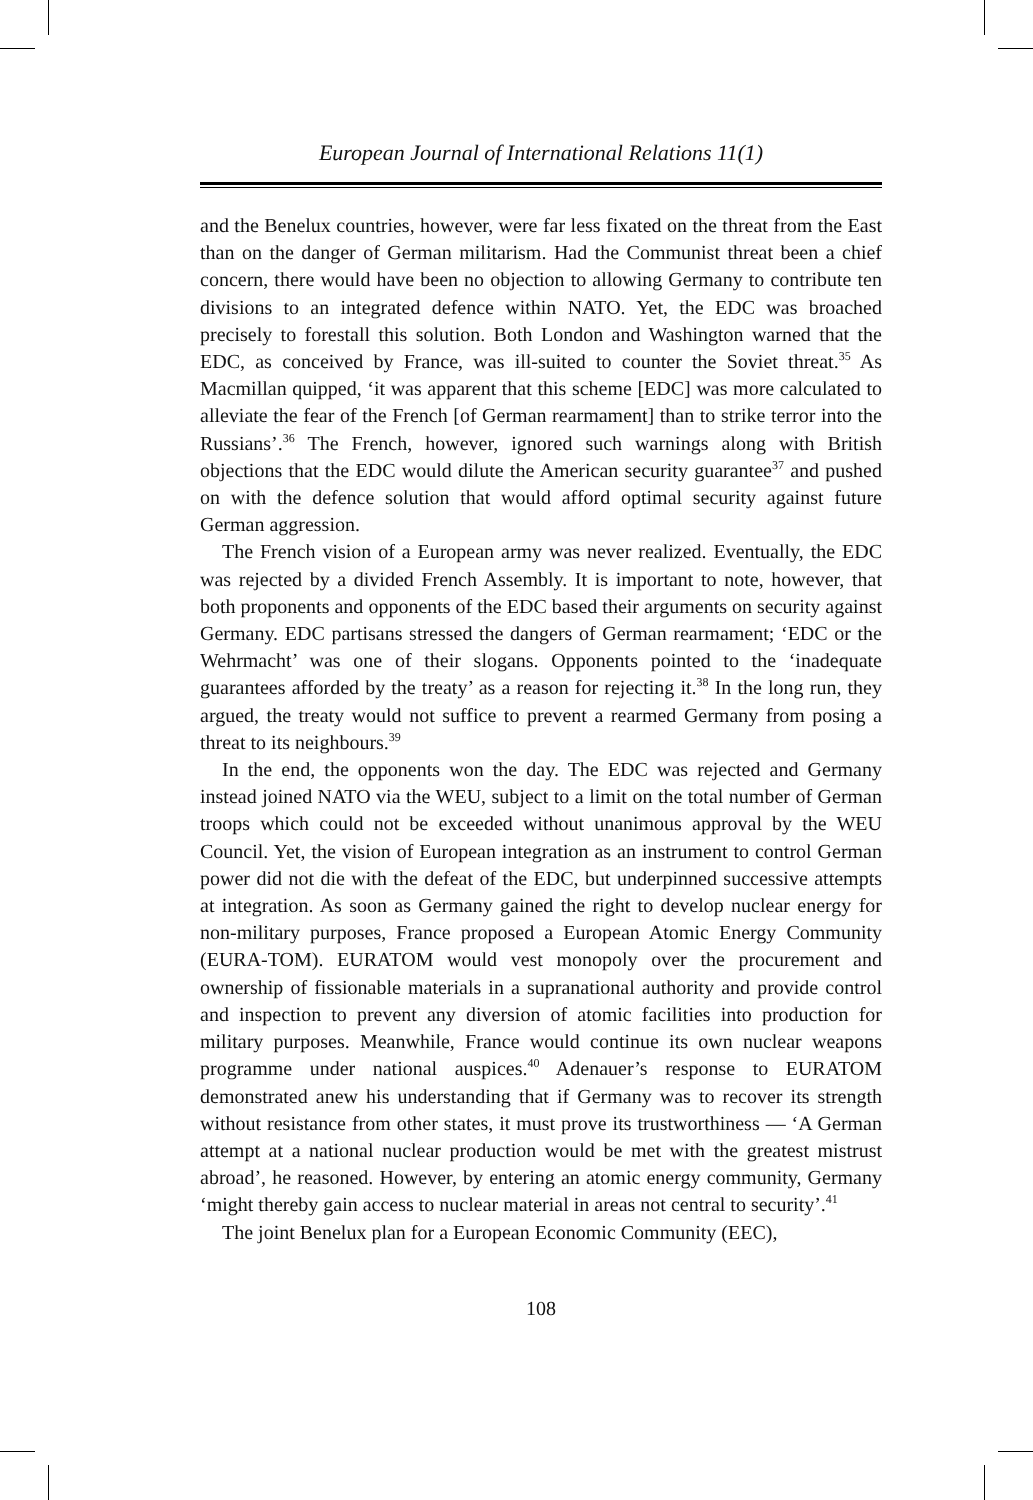European Journal of International Relations 11(1)
and the Benelux countries, however, were far less fixated on the threat from the East than on the danger of German militarism. Had the Communist threat been a chief concern, there would have been no objection to allowing Germany to contribute ten divisions to an integrated defence within NATO. Yet, the EDC was broached precisely to forestall this solution. Both London and Washington warned that the EDC, as conceived by France, was ill-suited to counter the Soviet threat.<sup>35</sup> As Macmillan quipped, ‘it was apparent that this scheme [EDC] was more calculated to alleviate the fear of the French [of German rearmament] than to strike terror into the Russians’.<sup>36</sup> The French, however, ignored such warnings along with British objections that the EDC would dilute the American security guarantee<sup>37</sup> and pushed on with the defence solution that would afford optimal security against future German aggression.
The French vision of a European army was never realized. Eventually, the EDC was rejected by a divided French Assembly. It is important to note, however, that both proponents and opponents of the EDC based their arguments on security against Germany. EDC partisans stressed the dangers of German rearmament; ‘EDC or the Wehrmacht’ was one of their slogans. Opponents pointed to the ‘inadequate guarantees afforded by the treaty’ as a reason for rejecting it.<sup>38</sup> In the long run, they argued, the treaty would not suffice to prevent a rearmed Germany from posing a threat to its neighbours.<sup>39</sup>
In the end, the opponents won the day. The EDC was rejected and Germany instead joined NATO via the WEU, subject to a limit on the total number of German troops which could not be exceeded without unanimous approval by the WEU Council. Yet, the vision of European integration as an instrument to control German power did not die with the defeat of the EDC, but underpinned successive attempts at integration. As soon as Germany gained the right to develop nuclear energy for non-military purposes, France proposed a European Atomic Energy Community (EURA-TOM). EURATOM would vest monopoly over the procurement and ownership of fissionable materials in a supranational authority and provide control and inspection to prevent any diversion of atomic facilities into production for military purposes. Meanwhile, France would continue its own nuclear weapons programme under national auspices.<sup>40</sup> Adenauer’s response to EURATOM demonstrated anew his understanding that if Germany was to recover its strength without resistance from other states, it must prove its trustworthiness — ‘A German attempt at a national nuclear production would be met with the greatest mistrust abroad’, he reasoned. However, by entering an atomic energy community, Germany ‘might thereby gain access to nuclear material in areas not central to security’.<sup>41</sup>
The joint Benelux plan for a European Economic Community (EEC),
108